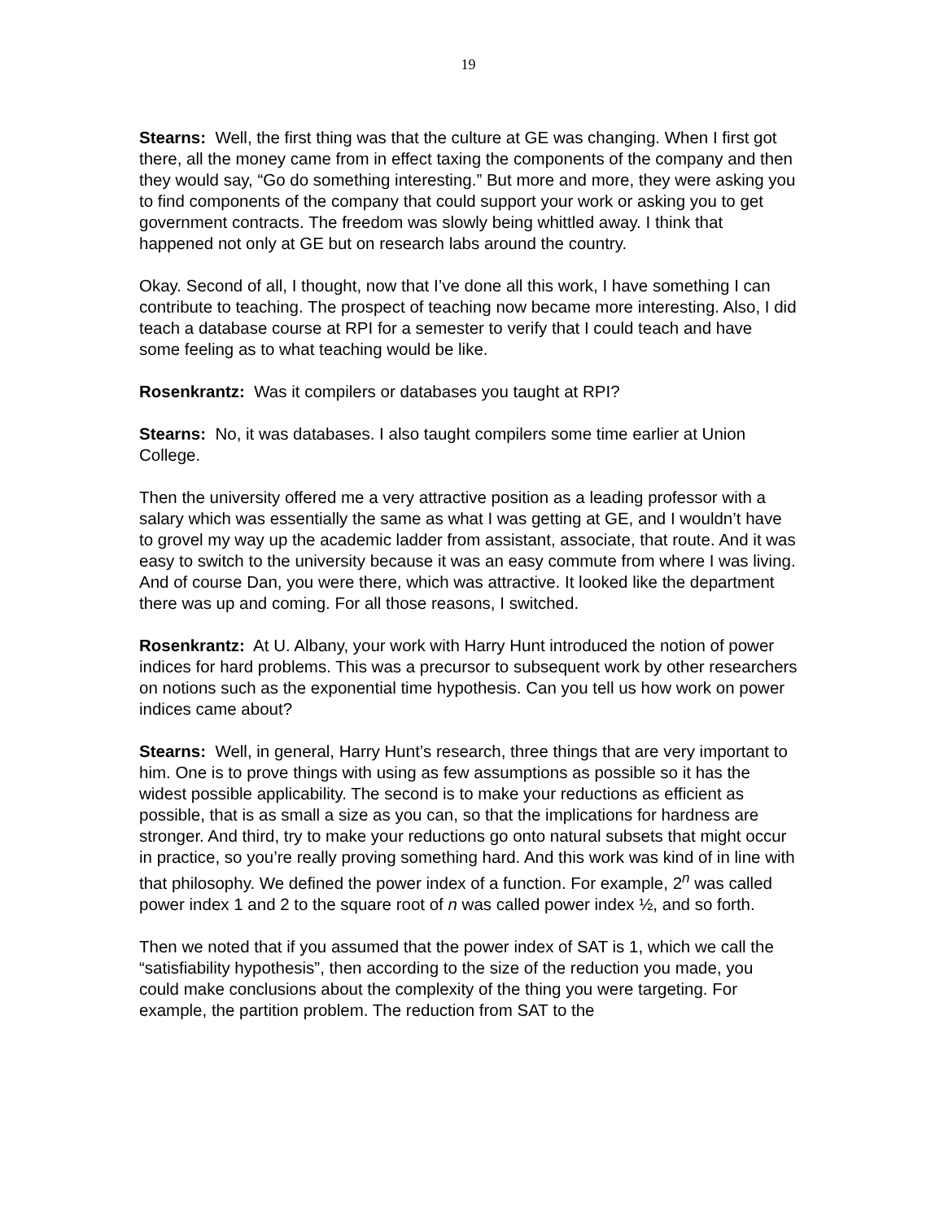19
Stearns: Well, the first thing was that the culture at GE was changing. When I first got there, all the money came from in effect taxing the components of the company and then they would say, “Go do something interesting.” But more and more, they were asking you to find components of the company that could support your work or asking you to get government contracts. The freedom was slowly being whittled away. I think that happened not only at GE but on research labs around the country.
Okay. Second of all, I thought, now that I’ve done all this work, I have something I can contribute to teaching. The prospect of teaching now became more interesting. Also, I did teach a database course at RPI for a semester to verify that I could teach and have some feeling as to what teaching would be like.
Rosenkrantz: Was it compilers or databases you taught at RPI?
Stearns: No, it was databases. I also taught compilers some time earlier at Union College.
Then the university offered me a very attractive position as a leading professor with a salary which was essentially the same as what I was getting at GE, and I wouldn’t have to grovel my way up the academic ladder from assistant, associate, that route. And it was easy to switch to the university because it was an easy commute from where I was living. And of course Dan, you were there, which was attractive. It looked like the department there was up and coming. For all those reasons, I switched.
Rosenkrantz: At U. Albany, your work with Harry Hunt introduced the notion of power indices for hard problems. This was a precursor to subsequent work by other researchers on notions such as the exponential time hypothesis. Can you tell us how work on power indices came about?
Stearns: Well, in general, Harry Hunt’s research, three things that are very important to him. One is to prove things with using as few assumptions as possible so it has the widest possible applicability. The second is to make your reductions as efficient as possible, that is as small a size as you can, so that the implications for hardness are stronger. And third, try to make your reductions go onto natural subsets that might occur in practice, so you’re really proving something hard. And this work was kind of in line with that philosophy. We defined the power index of a function. For example, 2<sup>n</sup> was called power index 1 and 2 to the square root of n was called power index ½, and so forth.
Then we noted that if you assumed that the power index of SAT is 1, which we call the “satisfiability hypothesis”, then according to the size of the reduction you made, you could make conclusions about the complexity of the thing you were targeting. For example, the partition problem. The reduction from SAT to the